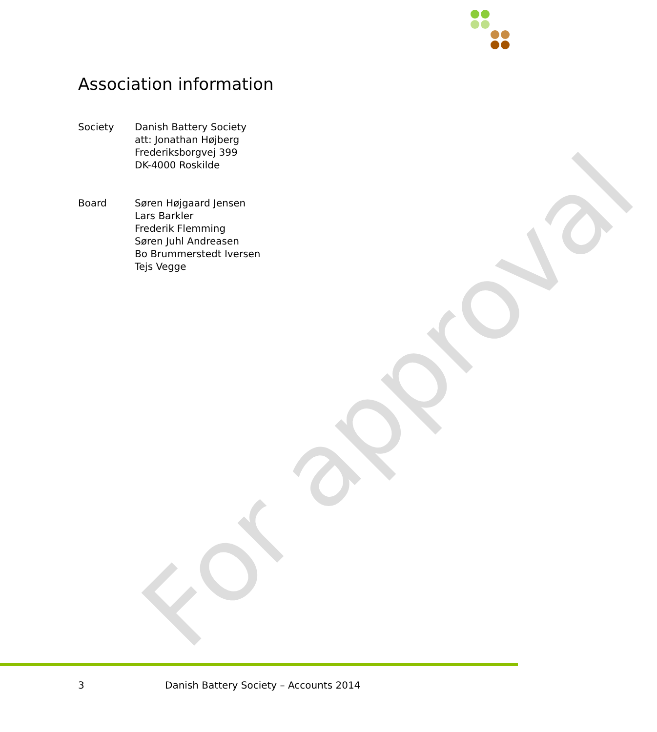For approval
Association information
Society Danish Battery Society
att: Jonathan Højberg
Frederiksborgvej 399
DK-4000 Roskilde
Board Søren Højgaard Jensen
Lars Barkler
Frederik Flemming
Søren Juhl Andreasen
Bo Brummerstedt Iversen
Tejs Vegge
3 Danish Battery Society – Accounts 2014